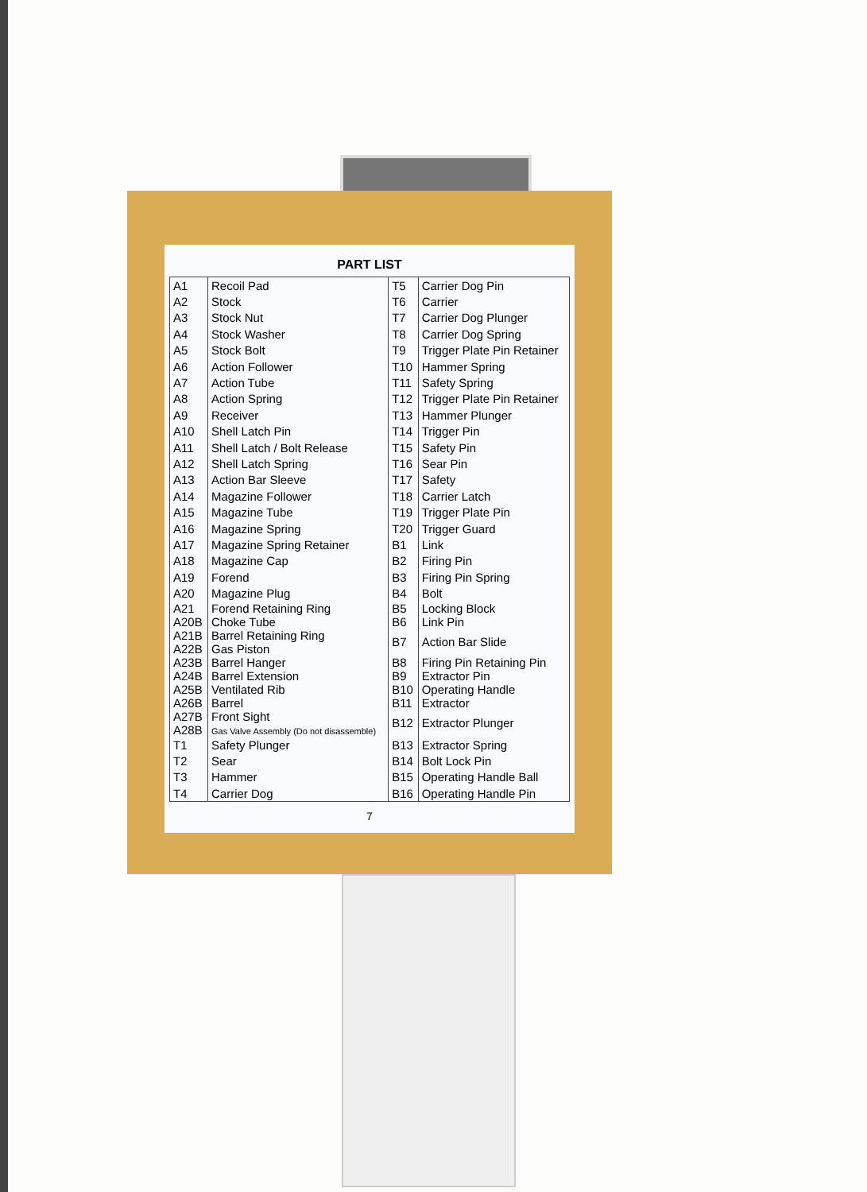PART LIST
| A1 | Recoil Pad | T5 | Carrier Dog Pin |
| A2 | Stock | T6 | Carrier |
| A3 | Stock Nut | T7 | Carrier Dog Plunger |
| A4 | Stock Washer | T8 | Carrier Dog Spring |
| A5 | Stock Bolt | T9 | Trigger Plate Pin Retainer |
| A6 | Action Follower | T10 | Hammer Spring |
| A7 | Action Tube | T11 | Safety Spring |
| A8 | Action Spring | T12 | Trigger Plate Pin Retainer |
| A9 | Receiver | T13 | Hammer Plunger |
| A10 | Shell Latch Pin | T14 | Trigger Pin |
| A11 | Shell Latch / Bolt Release | T15 | Safety Pin |
| A12 | Shell Latch Spring | T16 | Sear Pin |
| A13 | Action Bar Sleeve | T17 | Safety |
| A14 | Magazine Follower | T18 | Carrier Latch |
| A15 | Magazine Tube | T19 | Trigger Plate Pin |
| A16 | Magazine Spring | T20 | Trigger Guard |
| A17 | Magazine Spring Retainer | B1 | Link |
| A18 | Magazine Cap | B2 | Firing Pin |
| A19 | Forend | B3 | Firing Pin Spring |
| A20 | Magazine Plug | B4 | Bolt |
| A21 A20B | Forend Retaining Ring Choke Tube | B5 B6 | Locking Block Link Pin |
| A21B A22B | Barrel Retaining Ring Gas Piston | B7 | Action Bar Slide |
| A23B A24B | Barrel Hanger Barrel Extension | B8 B9 | Firing Pin Retaining Pin Extractor Pin |
| A25B A26B | Ventilated Rib Barrel | B10 B11 | Operating Handle Extractor |
| A27B A28B | Front Sight Gas Valve Assembly (Do not disassemble) | B12 | Extractor Plunger |
| T1 | Safety Plunger | B13 | Extractor Spring |
| T2 | Sear | B14 | Bolt Lock Pin |
| T3 | Hammer | B15 | Operating Handle Ball |
| T4 | Carrier Dog | B16 | Operating Handle Pin |
7